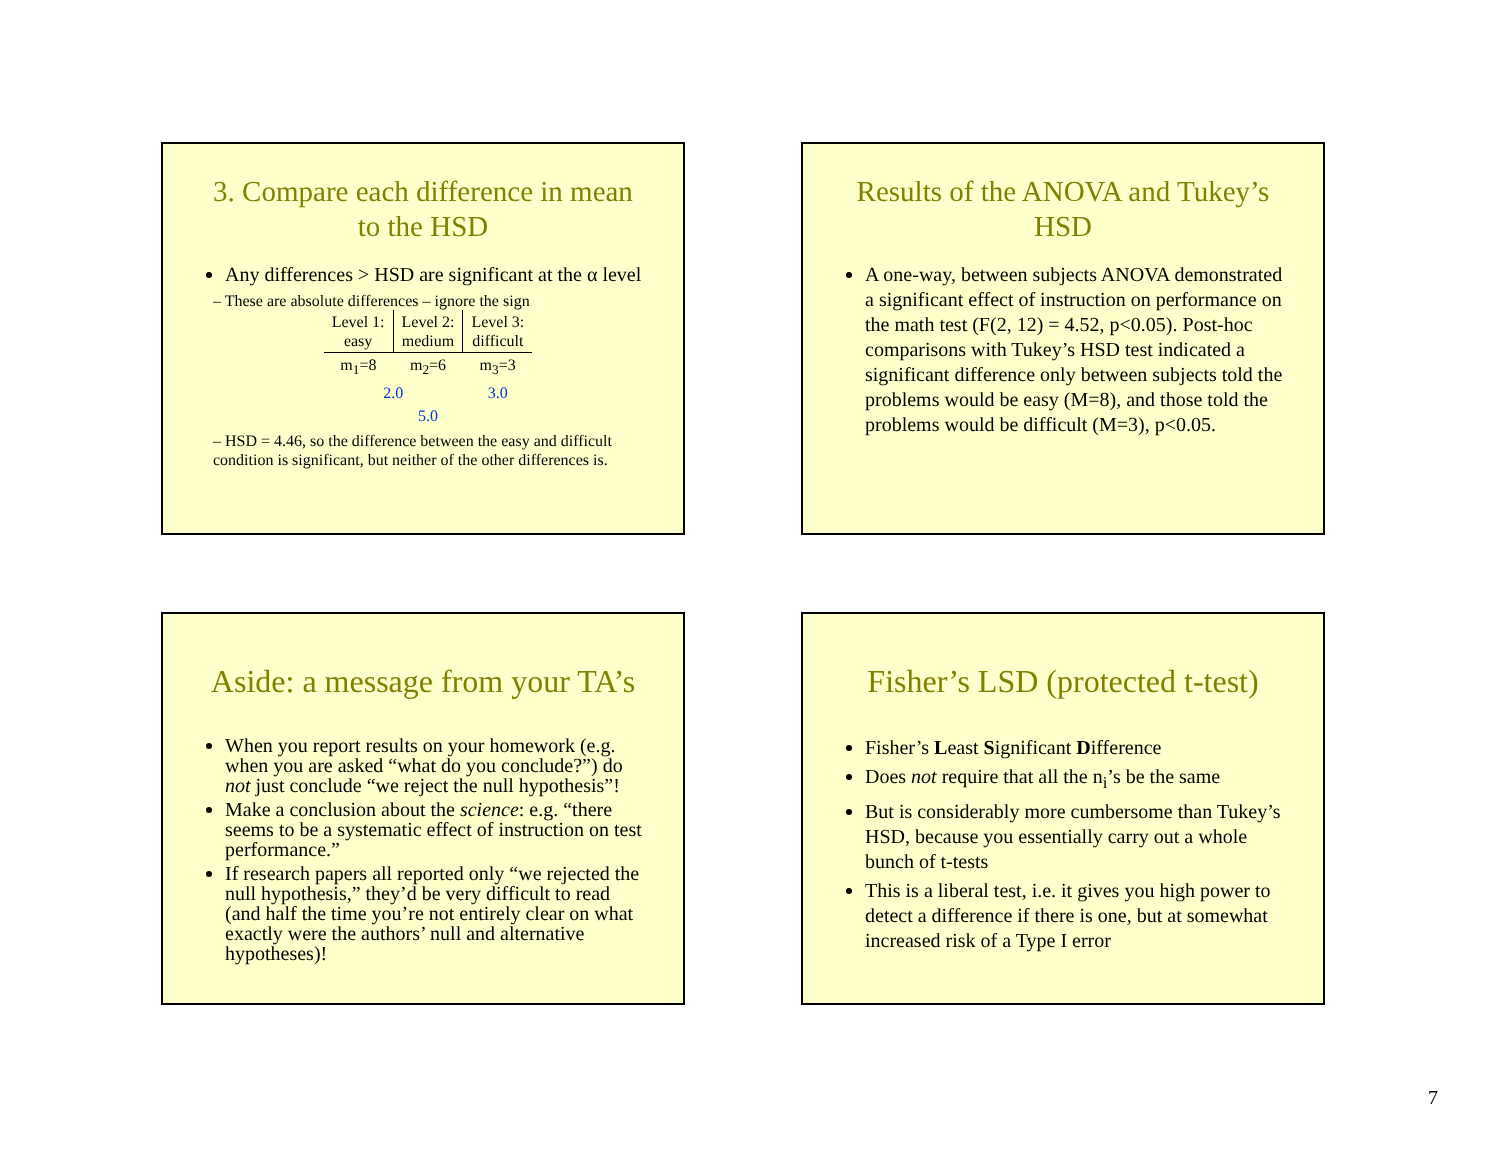3. Compare each difference in mean to the HSD
Any differences > HSD are significant at the α level
– These are absolute differences – ignore the sign
| Level 1: easy | Level 2: medium | Level 3: difficult |
| m<sub>1</sub>=8 | m<sub>2</sub>=6 | m<sub>3</sub>=3 |
| 2.0 | | 3.0 |
| 5.0 | | |
– HSD = 4.46, so the difference between the easy and difficult condition is significant, but neither of the other differences is.
Results of the ANOVA and Tukey’s HSD
A one-way, between subjects ANOVA demonstrated a significant effect of instruction on performance on the math test (F(2, 12) = 4.52, p<0.05). Post-hoc comparisons with Tukey’s HSD test indicated a significant difference only between subjects told the problems would be easy (M=8), and those told the problems would be difficult (M=3), p<0.05.
Aside: a message from your TA’s
When you report results on your homework (e.g. when you are asked “what do you conclude?”) do not just conclude “we reject the null hypothesis”!
Make a conclusion about the science: e.g. “there seems to be a systematic effect of instruction on test performance.”
If research papers all reported only “we rejected the null hypothesis,” they’d be very difficult to read (and half the time you’re not entirely clear on what exactly were the authors’ null and alternative hypotheses)!
Fisher’s LSD (protected t-test)
Fisher’s Least Significant Difference
Does not require that all the n<sub>i</sub>’s be the same
But is considerably more cumbersome than Tukey’s HSD, because you essentially carry out a whole bunch of t-tests
This is a liberal test, i.e. it gives you high power to detect a difference if there is one, but at somewhat increased risk of a Type I error
7